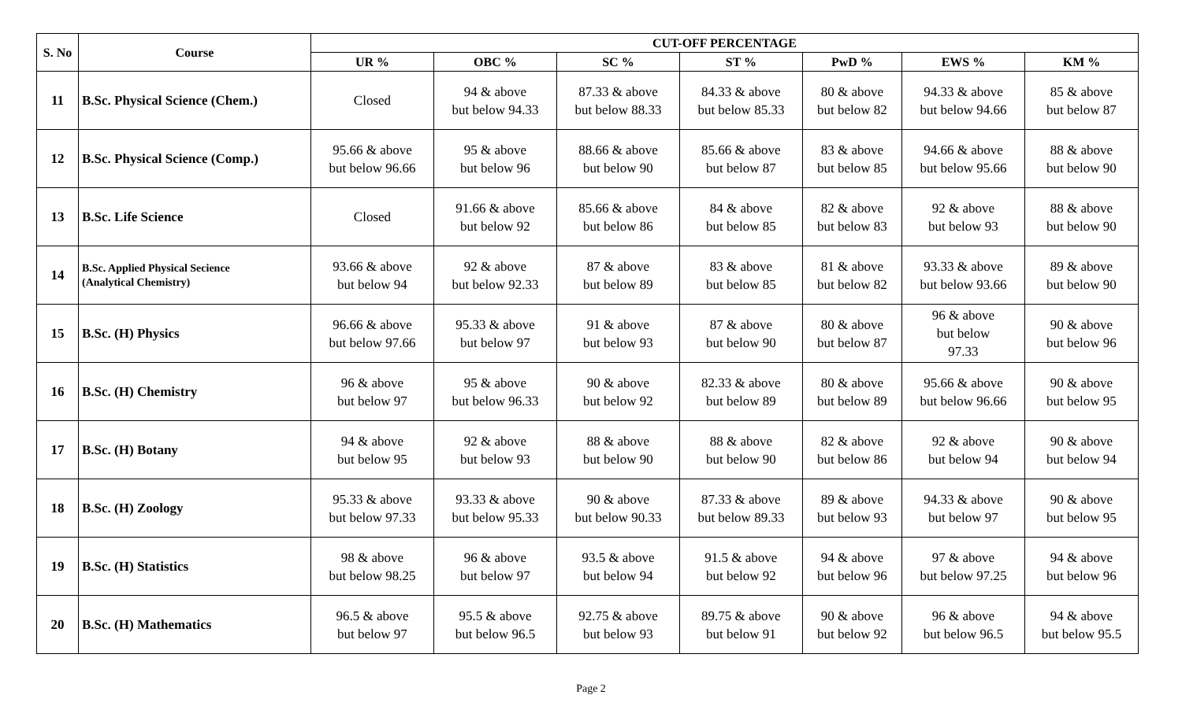| S. No | Course | CUT-OFF PERCENTAGE | | | | | | |
| --- | --- | --- | --- | --- | --- | --- | --- | --- |
| | | UR % | OBC % | SC % | ST % | PwD % | EWS % | KM % |
| 11 | B.Sc. Physical Science (Chem.) | Closed | 94 & above but below 94.33 | 87.33 & above but below 88.33 | 84.33 & above but below 85.33 | 80 & above but below 82 | 94.33 & above but below 94.66 | 85 & above but below 87 |
| 12 | B.Sc. Physical Science (Comp.) | 95.66 & above but below 96.66 | 95 & above but below 96 | 88.66 & above but below 90 | 85.66 & above but below 87 | 83 & above but below 85 | 94.66 & above but below 95.66 | 88 & above but below 90 |
| 13 | B.Sc. Life Science | Closed | 91.66 & above but below 92 | 85.66 & above but below 86 | 84 & above but below 85 | 82 & above but below 83 | 92 & above but below 93 | 88 & above but below 90 |
| 14 | B.Sc. Applied Physical Secience (Analytical Chemistry) | 93.66 & above but below 94 | 92 & above but below 92.33 | 87 & above but below 89 | 83 & above but below 85 | 81 & above but below 82 | 93.33 & above but below 93.66 | 89 & above but below 90 |
| 15 | B.Sc. (H) Physics | 96.66 & above but below 97.66 | 95.33 & above but below 97 | 91 & above but below 93 | 87 & above but below 90 | 80 & above but below 87 | 96 & above but below 97.33 | 90 & above but below 96 |
| 16 | B.Sc. (H) Chemistry | 96 & above but below 97 | 95 & above but below 96.33 | 90 & above but below 92 | 82.33 & above but below 89 | 80 & above but below 89 | 95.66 & above but below 96.66 | 90 & above but below 95 |
| 17 | B.Sc. (H) Botany | 94 & above but below 95 | 92 & above but below 93 | 88 & above but below 90 | 88 & above but below 90 | 82 & above but below 86 | 92 & above but below 94 | 90 & above but below 94 |
| 18 | B.Sc. (H) Zoology | 95.33 & above but below 97.33 | 93.33 & above but below 95.33 | 90 & above but below 90.33 | 87.33 & above but below 89.33 | 89 & above but below 93 | 94.33 & above but below 97 | 90 & above but below 95 |
| 19 | B.Sc. (H) Statistics | 98 & above but below 98.25 | 96 & above but below 97 | 93.5 & above but below 94 | 91.5 & above but below 92 | 94 & above but below 96 | 97 & above but below 97.25 | 94 & above but below 96 |
| 20 | B.Sc. (H) Mathematics | 96.5 & above but below 97 | 95.5 & above but below 96.5 | 92.75 & above but below 93 | 89.75 & above but below 91 | 90 & above but below 92 | 96 & above but below 96.5 | 94 & above but below 95.5 |
Page 2